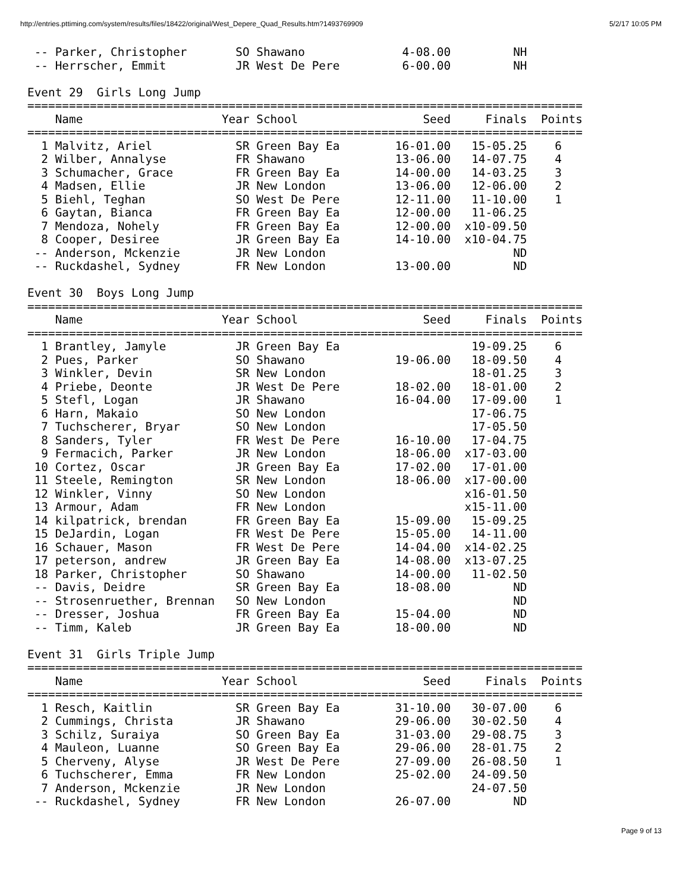http://entries.pttiming.com/system/results/files/18422/original/West_Depere_Quad_Results.htm?1493769909 5/2/17 10:05 PM
 -- Parker, Christopher       SO Shawano              4-08.00         NH
 -- Herrscher, Emmit          JR West De Pere         6-00.00         NH

Event 29  Girls Long Jump
================================================================================
    Name                    Year School                  Seed     Finals  Points
================================================================================
  1 Malvitz, Ariel            SR Green Bay Ea        16-01.00   15-05.25    6
  2 Wilber, Annalyse          FR Shawano             13-06.00   14-07.75    4
  3 Schumacher, Grace         FR Green Bay Ea        14-00.00   14-03.25    3
  4 Madsen, Ellie             JR New London          13-06.00   12-06.00    2
  5 Biehl, Teghan             SO West De Pere        12-11.00   11-10.00    1
  6 Gaytan, Bianca            FR Green Bay Ea        12-00.00   11-06.25
  7 Mendoza, Nohely           FR Green Bay Ea        12-00.00  x10-09.50
  8 Cooper, Desiree           JR Green Bay Ea        14-10.00  x10-04.75
 -- Anderson, Mckenzie        JR New London                           ND
 -- Ruckdashel, Sydney        FR New London          13-00.00         ND

Event 30  Boys Long Jump
================================================================================
    Name                    Year School                  Seed     Finals  Points
================================================================================
  1 Brantley, Jamyle          JR Green Bay Ea                   19-09.25    6
  2 Pues, Parker              SO Shawano             19-06.00   18-09.50    4
  3 Winkler, Devin            SR New London                     18-01.25    3
  4 Priebe, Deonte            JR West De Pere        18-02.00   18-01.00    2
  5 Stefl, Logan              JR Shawano             16-04.00   17-09.00    1
  6 Harn, Makaio              SO New London                     17-06.75
  7 Tuchscherer, Bryar        SO New London                     17-05.50
  8 Sanders, Tyler            FR West De Pere        16-10.00   17-04.75
  9 Fermacich, Parker         JR New London          18-06.00  x17-03.00
 10 Cortez, Oscar             JR Green Bay Ea        17-02.00   17-01.00
 11 Steele, Remington         SR New London          18-06.00  x17-00.00
 12 Winkler, Vinny            SO New London                    x16-01.50
 13 Armour, Adam              FR New London                    x15-11.00
 14 kilpatrick, brendan       FR Green Bay Ea        15-09.00   15-09.25
 15 DeJardin, Logan           FR West De Pere        15-05.00   14-11.00
 16 Schauer, Mason            FR West De Pere        14-04.00  x14-02.25
 17 peterson, andrew          JR Green Bay Ea        14-08.00  x13-07.25
 18 Parker, Christopher       SO Shawano             14-00.00   11-02.50
 -- Davis, Deidre             SR Green Bay Ea        18-08.00         ND
 -- Strosenruether, Brennan   SO New London                           ND
 -- Dresser, Joshua           FR Green Bay Ea        15-04.00         ND
 -- Timm, Kaleb               JR Green Bay Ea        18-00.00         ND

Event 31  Girls Triple Jump
================================================================================
    Name                    Year School                  Seed     Finals  Points
================================================================================
  1 Resch, Kaitlin            SR Green Bay Ea        31-10.00   30-07.00    6
  2 Cummings, Christa         JR Shawano             29-06.00   30-02.50    4
  3 Schilz, Suraiya           SO Green Bay Ea        31-03.00   29-08.75    3
  4 Mauleon, Luanne           SO Green Bay Ea        29-06.00   28-01.75    2
  5 Cherveny, Alyse           JR West De Pere        27-09.00   26-08.50    1
  6 Tuchscherer, Emma         FR New London          25-02.00   24-09.50
  7 Anderson, Mckenzie        JR New London                     24-07.50
 -- Ruckdashel, Sydney        FR New London          26-07.00         ND
Page 9 of 13